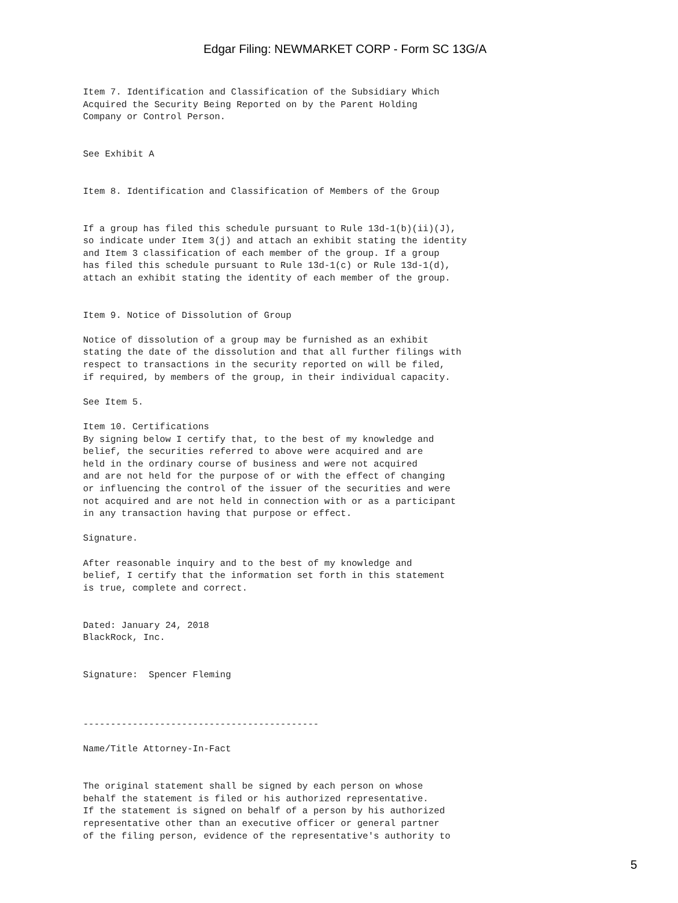Edgar Filing: NEWMARKET CORP - Form SC 13G/A
Item 7. Identification and Classification of the Subsidiary Which
Acquired the Security Being Reported on by the Parent Holding
Company or Control Person.


See Exhibit A


Item 8. Identification and Classification of Members of the Group


If a group has filed this schedule pursuant to Rule 13d-1(b)(ii)(J),
so indicate under Item 3(j) and attach an exhibit stating the identity
and Item 3 classification of each member of the group. If a group
has filed this schedule pursuant to Rule 13d-1(c) or Rule 13d-1(d),
attach an exhibit stating the identity of each member of the group.


Item 9. Notice of Dissolution of Group

Notice of dissolution of a group may be furnished as an exhibit
stating the date of the dissolution and that all further filings with
respect to transactions in the security reported on will be filed,
if required, by members of the group, in their individual capacity.

See Item 5.

Item 10. Certifications
By signing below I certify that, to the best of my knowledge and
belief, the securities referred to above were acquired and are
held in the ordinary course of business and were not acquired
and are not held for the purpose of or with the effect of changing
or influencing the control of the issuer of the securities and were
not acquired and are not held in connection with or as a participant
in any transaction having that purpose or effect.

Signature.

After reasonable inquiry and to the best of my knowledge and
belief, I certify that the information set forth in this statement
is true, complete and correct.


Dated: January 24, 2018
BlackRock, Inc.


Signature:  Spencer Fleming



-------------------------------------------

Name/Title Attorney-In-Fact


The original statement shall be signed by each person on whose
behalf the statement is filed or his authorized representative.
If the statement is signed on behalf of a person by his authorized
representative other than an executive officer or general partner
of the filing person, evidence of the representative's authority to
5